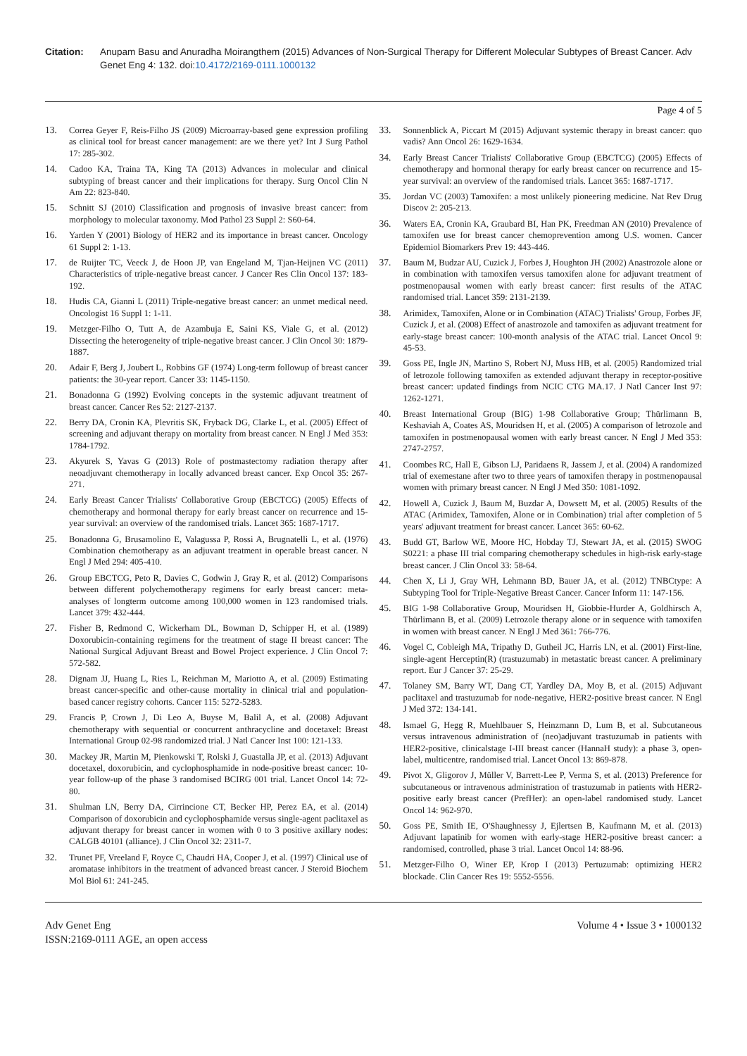Citation: Anupam Basu and Anuradha Moirangthem (2015) Advances of Non-Surgical Therapy for Different Molecular Subtypes of Breast Cancer. Adv Genet Eng 4: 132. doi:10.4172/2169-0111.1000132
Page 4 of 5
13. Correa Geyer F, Reis-Filho JS (2009) Microarray-based gene expression profiling as clinical tool for breast cancer management: are we there yet? Int J Surg Pathol 17: 285-302.
14. Cadoo KA, Traina TA, King TA (2013) Advances in molecular and clinical subtyping of breast cancer and their implications for therapy. Surg Oncol Clin N Am 22: 823-840.
15. Schnitt SJ (2010) Classification and prognosis of invasive breast cancer: from morphology to molecular taxonomy. Mod Pathol 23 Suppl 2: S60-64.
16. Yarden Y (2001) Biology of HER2 and its importance in breast cancer. Oncology 61 Suppl 2: 1-13.
17. de Ruijter TC, Veeck J, de Hoon JP, van Engeland M, Tjan-Heijnen VC (2011) Characteristics of triple-negative breast cancer. J Cancer Res Clin Oncol 137: 183-192.
18. Hudis CA, Gianni L (2011) Triple-negative breast cancer: an unmet medical need. Oncologist 16 Suppl 1: 1-11.
19. Metzger-Filho O, Tutt A, de Azambuja E, Saini KS, Viale G, et al. (2012) Dissecting the heterogeneity of triple-negative breast cancer. J Clin Oncol 30: 1879-1887.
20. Adair F, Berg J, Joubert L, Robbins GF (1974) Long-term followup of breast cancer patients: the 30-year report. Cancer 33: 1145-1150.
21. Bonadonna G (1992) Evolving concepts in the systemic adjuvant treatment of breast cancer. Cancer Res 52: 2127-2137.
22. Berry DA, Cronin KA, Plevritis SK, Fryback DG, Clarke L, et al. (2005) Effect of screening and adjuvant therapy on mortality from breast cancer. N Engl J Med 353: 1784-1792.
23. Akyurek S, Yavas G (2013) Role of postmastectomy radiation therapy after neoadjuvant chemotherapy in locally advanced breast cancer. Exp Oncol 35: 267-271.
24. Early Breast Cancer Trialists' Collaborative Group (EBCTCG) (2005) Effects of chemotherapy and hormonal therapy for early breast cancer on recurrence and 15-year survival: an overview of the randomised trials. Lancet 365: 1687-1717.
25. Bonadonna G, Brusamolino E, Valagussa P, Rossi A, Brugnatelli L, et al. (1976) Combination chemotherapy as an adjuvant treatment in operable breast cancer. N Engl J Med 294: 405-410.
26. Group EBCTCG, Peto R, Davies C, Godwin J, Gray R, et al. (2012) Comparisons between different polychemotherapy regimens for early breast cancer: meta-analyses of longterm outcome among 100,000 women in 123 randomised trials. Lancet 379: 432-444.
27. Fisher B, Redmond C, Wickerham DL, Bowman D, Schipper H, et al. (1989) Doxorubicin-containing regimens for the treatment of stage II breast cancer: The National Surgical Adjuvant Breast and Bowel Project experience. J Clin Oncol 7: 572-582.
28. Dignam JJ, Huang L, Ries L, Reichman M, Mariotto A, et al. (2009) Estimating breast cancer-specific and other-cause mortality in clinical trial and population-based cancer registry cohorts. Cancer 115: 5272-5283.
29. Francis P, Crown J, Di Leo A, Buyse M, Balil A, et al. (2008) Adjuvant chemotherapy with sequential or concurrent anthracycline and docetaxel: Breast International Group 02-98 randomized trial. J Natl Cancer Inst 100: 121-133.
30. Mackey JR, Martin M, Pienkowski T, Rolski J, Guastalla JP, et al. (2013) Adjuvant docetaxel, doxorubicin, and cyclophosphamide in node-positive breast cancer: 10-year follow-up of the phase 3 randomised BCIRG 001 trial. Lancet Oncol 14: 72-80.
31. Shulman LN, Berry DA, Cirrincione CT, Becker HP, Perez EA, et al. (2014) Comparison of doxorubicin and cyclophosphamide versus single-agent paclitaxel as adjuvant therapy for breast cancer in women with 0 to 3 positive axillary nodes: CALGB 40101 (alliance). J Clin Oncol 32: 2311-7.
32. Trunet PF, Vreeland F, Royce C, Chaudri HA, Cooper J, et al. (1997) Clinical use of aromatase inhibitors in the treatment of advanced breast cancer. J Steroid Biochem Mol Biol 61: 241-245.
33. Sonnenblick A, Piccart M (2015) Adjuvant systemic therapy in breast cancer: quo vadis? Ann Oncol 26: 1629-1634.
34. Early Breast Cancer Trialists' Collaborative Group (EBCTCG) (2005) Effects of chemotherapy and hormonal therapy for early breast cancer on recurrence and 15-year survival: an overview of the randomised trials. Lancet 365: 1687-1717.
35. Jordan VC (2003) Tamoxifen: a most unlikely pioneering medicine. Nat Rev Drug Discov 2: 205-213.
36. Waters EA, Cronin KA, Graubard BI, Han PK, Freedman AN (2010) Prevalence of tamoxifen use for breast cancer chemoprevention among U.S. women. Cancer Epidemiol Biomarkers Prev 19: 443-446.
37. Baum M, Budzar AU, Cuzick J, Forbes J, Houghton JH (2002) Anastrozole alone or in combination with tamoxifen versus tamoxifen alone for adjuvant treatment of postmenopausal women with early breast cancer: first results of the ATAC randomised trial. Lancet 359: 2131-2139.
38. Arimidex, Tamoxifen, Alone or in Combination (ATAC) Trialists' Group, Forbes JF, Cuzick J, et al. (2008) Effect of anastrozole and tamoxifen as adjuvant treatment for early-stage breast cancer: 100-month analysis of the ATAC trial. Lancet Oncol 9: 45-53.
39. Goss PE, Ingle JN, Martino S, Robert NJ, Muss HB, et al. (2005) Randomized trial of letrozole following tamoxifen as extended adjuvant therapy in receptor-positive breast cancer: updated findings from NCIC CTG MA.17. J Natl Cancer Inst 97: 1262-1271.
40. Breast International Group (BIG) 1-98 Collaborative Group; Thürlimann B, Keshaviah A, Coates AS, Mouridsen H, et al. (2005) A comparison of letrozole and tamoxifen in postmenopausal women with early breast cancer. N Engl J Med 353: 2747-2757.
41. Coombes RC, Hall E, Gibson LJ, Paridaens R, Jassem J, et al. (2004) A randomized trial of exemestane after two to three years of tamoxifen therapy in postmenopausal women with primary breast cancer. N Engl J Med 350: 1081-1092.
42. Howell A, Cuzick J, Baum M, Buzdar A, Dowsett M, et al. (2005) Results of the ATAC (Arimidex, Tamoxifen, Alone or in Combination) trial after completion of 5 years' adjuvant treatment for breast cancer. Lancet 365: 60-62.
43. Budd GT, Barlow WE, Moore HC, Hobday TJ, Stewart JA, et al. (2015) SWOG S0221: a phase III trial comparing chemotherapy schedules in high-risk early-stage breast cancer. J Clin Oncol 33: 58-64.
44. Chen X, Li J, Gray WH, Lehmann BD, Bauer JA, et al. (2012) TNBCtype: A Subtyping Tool for Triple-Negative Breast Cancer. Cancer Inform 11: 147-156.
45. BIG 1-98 Collaborative Group, Mouridsen H, Giobbie-Hurder A, Goldhirsch A, Thürlimann B, et al. (2009) Letrozole therapy alone or in sequence with tamoxifen in women with breast cancer. N Engl J Med 361: 766-776.
46. Vogel C, Cobleigh MA, Tripathy D, Gutheil JC, Harris LN, et al. (2001) First-line, single-agent Herceptin(R) (trastuzumab) in metastatic breast cancer. A preliminary report. Eur J Cancer 37: 25-29.
47. Tolaney SM, Barry WT, Dang CT, Yardley DA, Moy B, et al. (2015) Adjuvant paclitaxel and trastuzumab for node-negative, HER2-positive breast cancer. N Engl J Med 372: 134-141.
48. Ismael G, Hegg R, Muehlbauer S, Heinzmann D, Lum B, et al. Subcutaneous versus intravenous administration of (neo)adjuvant trastuzumab in patients with HER2-positive, clinicalstage I-III breast cancer (HannaH study): a phase 3, open-label, multicentre, randomised trial. Lancet Oncol 13: 869-878.
49. Pivot X, Gligorov J, Müller V, Barrett-Lee P, Verma S, et al. (2013) Preference for subcutaneous or intravenous administration of trastuzumab in patients with HER2-positive early breast cancer (PrefHer): an open-label randomised study. Lancet Oncol 14: 962-970.
50. Goss PE, Smith IE, O'Shaughnessy J, Ejlertsen B, Kaufmann M, et al. (2013) Adjuvant lapatinib for women with early-stage HER2-positive breast cancer: a randomised, controlled, phase 3 trial. Lancet Oncol 14: 88-96.
51. Metzger-Filho O, Winer EP, Krop I (2013) Pertuzumab: optimizing HER2 blockade. Clin Cancer Res 19: 5552-5556.
Adv Genet Eng
ISSN:2169-0111 AGE, an open access
Volume 4 • Issue 3 • 1000132